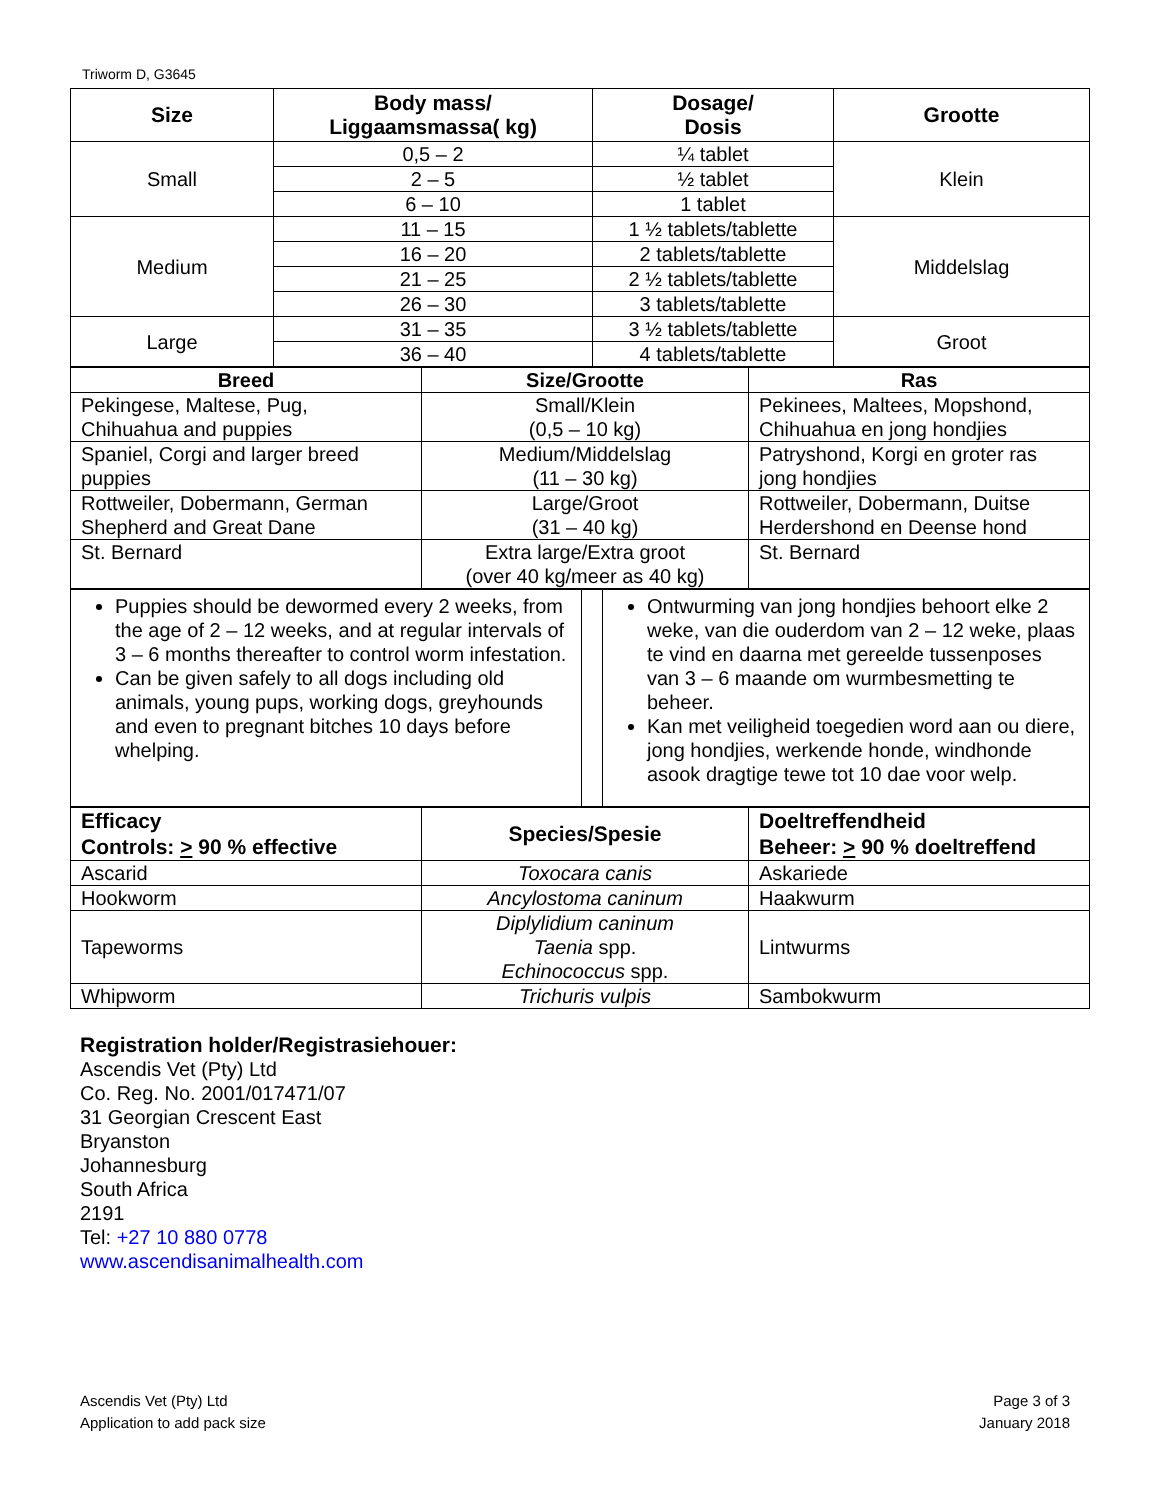Triworm D, G3645
| Size | Body mass/ Liggaamsmassa( kg) | Dosage/ Dosis | Grootte |
| --- | --- | --- | --- |
| Small | 0,5 – 2 | ¼ tablet | Klein |
| | 2 – 5 | ½ tablet | |
| | 6 – 10 | 1 tablet | |
| Medium | 11 – 15 | 1 ½ tablets/tablette | Middelslag |
| | 16 – 20 | 2 tablets/tablette | |
| | 21 – 25 | 2 ½ tablets/tablette | |
| | 26 – 30 | 3 tablets/tablette | |
| Large | 31 – 35 | 3 ½ tablets/tablette | Groot |
| | 36 – 40 | 4 tablets/tablette | |
| Breed | Size/Grootte | Ras |
| --- | --- | --- |
| Pekingese, Maltese, Pug, Chihuahua and puppies | Small/Klein (0,5 – 10 kg) | Pekinees, Maltees, Mopshond, Chihuahua en jong hondjies |
| Spaniel, Corgi and larger breed puppies | Medium/Middelslag (11 – 30 kg) | Patryshond, Korgi en groter ras jong hondjies |
| Rottweiler, Dobermann, German Shepherd and Great Dane | Large/Groot (31 – 40 kg) | Rottweiler, Dobermann, Duitse Herdershond en Deense hond |
| St. Bernard | Extra large/Extra groot (over 40 kg/meer as 40 kg) | St. Bernard |
| Puppies should be dewormed every 2 weeks, from the age of 2 – 12 weeks, and at regular intervals of 3 – 6 months thereafter to control worm infestation. Can be given safely to all dogs including old animals, young pups, working dogs, greyhounds and even to pregnant bitches 10 days before whelping. | | Ontwurming van jong hondjies behoort elke 2 weke, van die ouderdom van 2 – 12 weke, plaas te vind en daarna met gereelde tussenposes van 3 – 6 maande om wurmbesmetting te beheer. Kan met veiligheid toegedien word aan ou diere, jong hondjies, werkende honde, windhonde asook dragtige tewe tot 10 dae voor welp. |
| Efficacy Controls: > 90 % effective | Species/Spesie | Doeltreffendheid Beheer: > 90 % doeltreffend |
| Ascarid | Toxocara canis | Askariede |
| Hookworm | Ancylostoma caninum | Haakwurm |
| Tapeworms | Diplylidium caninum Taenia spp. Echinococcus spp. | Lintwurms |
| Whipworm | Trichuris vulpis | Sambokwurm |
Registration holder/Registrasiehouer:
Ascendis Vet (Pty) Ltd
Co. Reg. No. 2001/017471/07
31 Georgian Crescent East
Bryanston
Johannesburg
South Africa
2191
Tel: +27 10 880 0778
www.ascendisanimalhealth.com
Ascendis Vet (Pty) Ltd
Application to add pack size
Page 3 of 3
January 2018